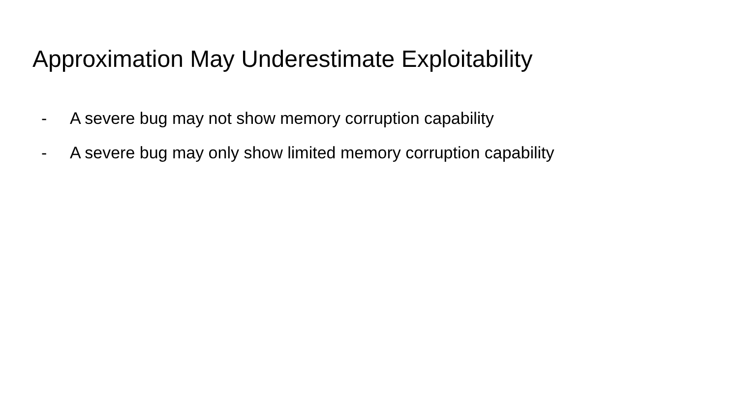Approximation May Underestimate Exploitability
- A severe bug may not show memory corruption capability
- A severe bug may only show limited memory corruption capability